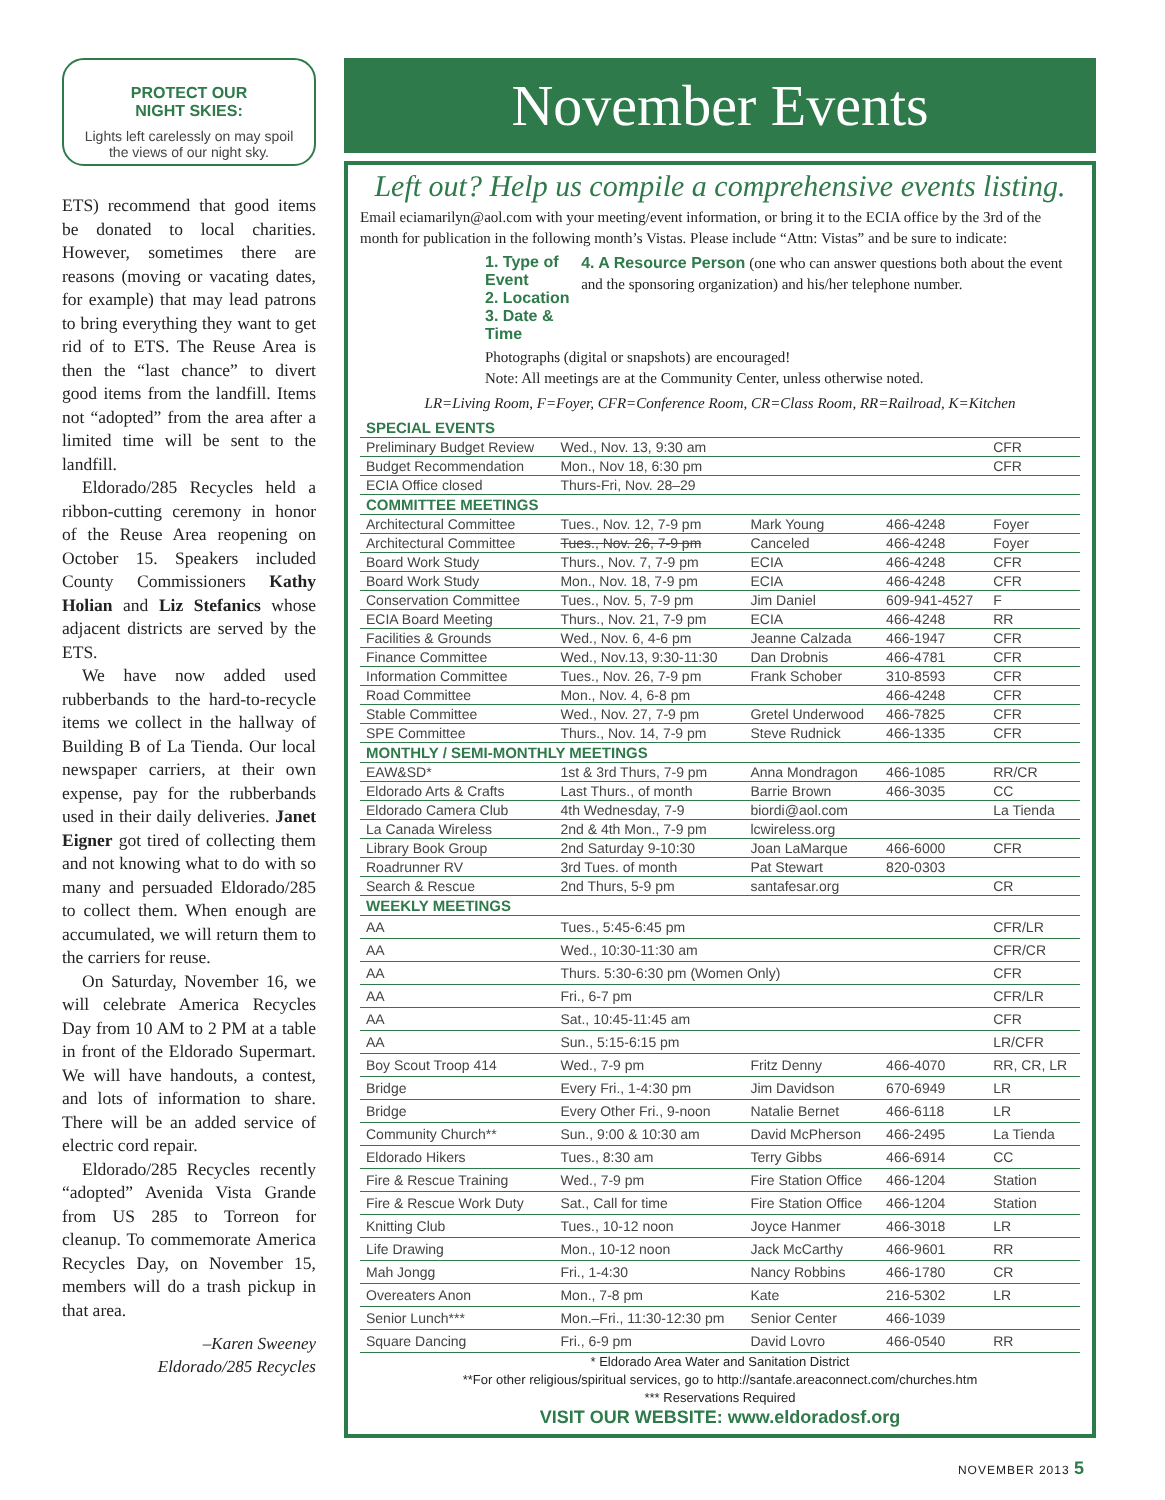PROTECT OUR
NIGHT SKIES:
Lights left carelessly on may spoil the views of our night sky.
ETS) recommend that good items be donated to local charities. However, sometimes there are reasons (moving or vacating dates, for example) that may lead patrons to bring everything they want to get rid of to ETS. The Reuse Area is then the “last chance” to divert good items from the landfill. Items not “adopted” from the area after a limited time will be sent to the landfill.
Eldorado/285 Recycles held a ribbon-cutting ceremony in honor of the Reuse Area reopening on October 15. Speakers included County Commissioners Kathy Holian and Liz Stefanics whose adjacent districts are served by the ETS.
We have now added used rubberbands to the hard-to-recycle items we collect in the hallway of Building B of La Tienda. Our local newspaper carriers, at their own expense, pay for the rubberbands used in their daily deliveries. Janet Eigner got tired of collecting them and not knowing what to do with so many and persuaded Eldorado/285 to collect them. When enough are accumulated, we will return them to the carriers for reuse.
On Saturday, November 16, we will celebrate America Recycles Day from 10 AM to 2 PM at a table in front of the Eldorado Supermart. We will have handouts, a contest, and lots of information to share. There will be an added service of electric cord repair.
Eldorado/285 Recycles recently “adopted” Avenida Vista Grande from US 285 to Torreon for cleanup. To commemorate America Recycles Day, on November 15, members will do a trash pickup in that area.
–Karen Sweeney
Eldorado/285 Recycles
November Events
Left out? Help us compile a comprehensive events listing.
Email eciamarilyn@aol.com with your meeting/event information, or bring it to the ECIA office by the 3rd of the month for publication in the following month’s Vistas. Please include “Attn: Vistas” and be sure to indicate:
1. Type of Event
2. Location
3. Date & Time
4. A Resource Person (one who can answer questions both about the event and the sponsoring organization) and his/her telephone number.
Photographs (digital or snapshots) are encouraged!
Note: All meetings are at the Community Center, unless otherwise noted.
LR=Living Room, F=Foyer, CFR=Conference Room, CR=Class Room, RR=Railroad, K=Kitchen
| SPECIAL EVENTS | | | | |
| --- | --- | --- | --- | --- |
| Preliminary Budget Review | Wed., Nov. 13, 9:30 am | | | CFR |
| Budget Recommendation | Mon., Nov 18, 6:30 pm | | | CFR |
| ECIA Office closed | Thurs-Fri, Nov. 28–29 | | | |
| COMMITTEE MEETINGS | | | | |
| Architectural Committee | Tues., Nov. 12, 7-9 pm | Mark Young | 466-4248 | Foyer |
| Architectural Committee | Tues., Nov. 26, 7-9 pm | Canceled | 466-4248 | Foyer |
| Board Work Study | Thurs., Nov. 7, 7-9 pm | ECIA | 466-4248 | CFR |
| Board Work Study | Mon., Nov. 18, 7-9 pm | ECIA | 466-4248 | CFR |
| Conservation Committee | Tues., Nov. 5, 7-9 pm | Jim Daniel | 609-941-4527 | F |
| ECIA Board Meeting | Thurs., Nov. 21, 7-9 pm | ECIA | 466-4248 | RR |
| Facilities & Grounds | Wed., Nov. 6, 4-6 pm | Jeanne Calzada | 466-1947 | CFR |
| Finance Committee | Wed., Nov.13, 9:30-11:30 | Dan Drobnis | 466-4781 | CFR |
| Information Committee | Tues., Nov. 26, 7-9 pm | Frank Schober | 310-8593 | CFR |
| Road Committee | Mon., Nov. 4, 6-8 pm | | 466-4248 | CFR |
| Stable Committee | Wed., Nov. 27, 7-9 pm | Gretel Underwood | 466-7825 | CFR |
| SPE Committee | Thurs., Nov. 14, 7-9 pm | Steve Rudnick | 466-1335 | CFR |
| MONTHLY / SEMI-MONTHLY MEETINGS | | | | |
| EAW&SD* | 1st & 3rd Thurs, 7-9 pm | Anna Mondragon | 466-1085 | RR/CR |
| Eldorado Arts & Crafts | Last Thurs., of month | Barrie Brown | 466-3035 | CC |
| Eldorado Camera Club | 4th Wednesday, 7-9 | biordi@aol.com | | La Tienda |
| La Canada Wireless | 2nd & 4th Mon., 7-9 pm | lcwireless.org | | |
| Library Book Group | 2nd Saturday 9-10:30 | Joan LaMarque | 466-6000 | CFR |
| Roadrunner RV | 3rd Tues. of month | Pat Stewart | 820-0303 | |
| Search & Rescue | 2nd Thurs, 5-9 pm | santafesar.org | | CR |
| WEEKLY MEETINGS | | | | |
| AA | Tues., 5:45-6:45 pm | | | CFR/LR |
| AA | Wed., 10:30-11:30 am | | | CFR/CR |
| AA | Thurs. 5:30-6:30 pm (Women Only) | | | CFR |
| AA | Fri., 6-7 pm | | | CFR/LR |
| AA | Sat., 10:45-11:45 am | | | CFR |
| AA | Sun., 5:15-6:15 pm | | | LR/CFR |
| Boy Scout Troop 414 | Wed., 7-9 pm | Fritz Denny | 466-4070 | RR, CR, LR |
| Bridge | Every Fri., 1-4:30 pm | Jim Davidson | 670-6949 | LR |
| Bridge | Every Other Fri., 9-noon | Natalie Bernet | 466-6118 | LR |
| Community Church** | Sun., 9:00 & 10:30 am | David McPherson | 466-2495 | La Tienda |
| Eldorado Hikers | Tues., 8:30 am | Terry Gibbs | 466-6914 | CC |
| Fire & Rescue Training | Wed., 7-9 pm | Fire Station Office | 466-1204 | Station |
| Fire & Rescue Work Duty | Sat., Call for time | Fire Station Office | 466-1204 | Station |
| Knitting Club | Tues., 10-12 noon | Joyce Hanmer | 466-3018 | LR |
| Life Drawing | Mon., 10-12 noon | Jack McCarthy | 466-9601 | RR |
| Mah Jongg | Fri., 1-4:30 | Nancy Robbins | 466-1780 | CR |
| Overeaters Anon | Mon., 7-8 pm | Kate | 216-5302 | LR |
| Senior Lunch*** | Mon.–Fri., 11:30-12:30 pm | Senior Center | 466-1039 | |
| Square Dancing | Fri., 6-9 pm | David Lovro | 466-0540 | RR |
* Eldorado Area Water and Sanitation District
**For other religious/spiritual services, go to http://santafe.areaconnect.com/churches.htm
*** Reservations Required
VISIT OUR WEBSITE: www.eldoradosf.org
NOVEMBER 2013 5